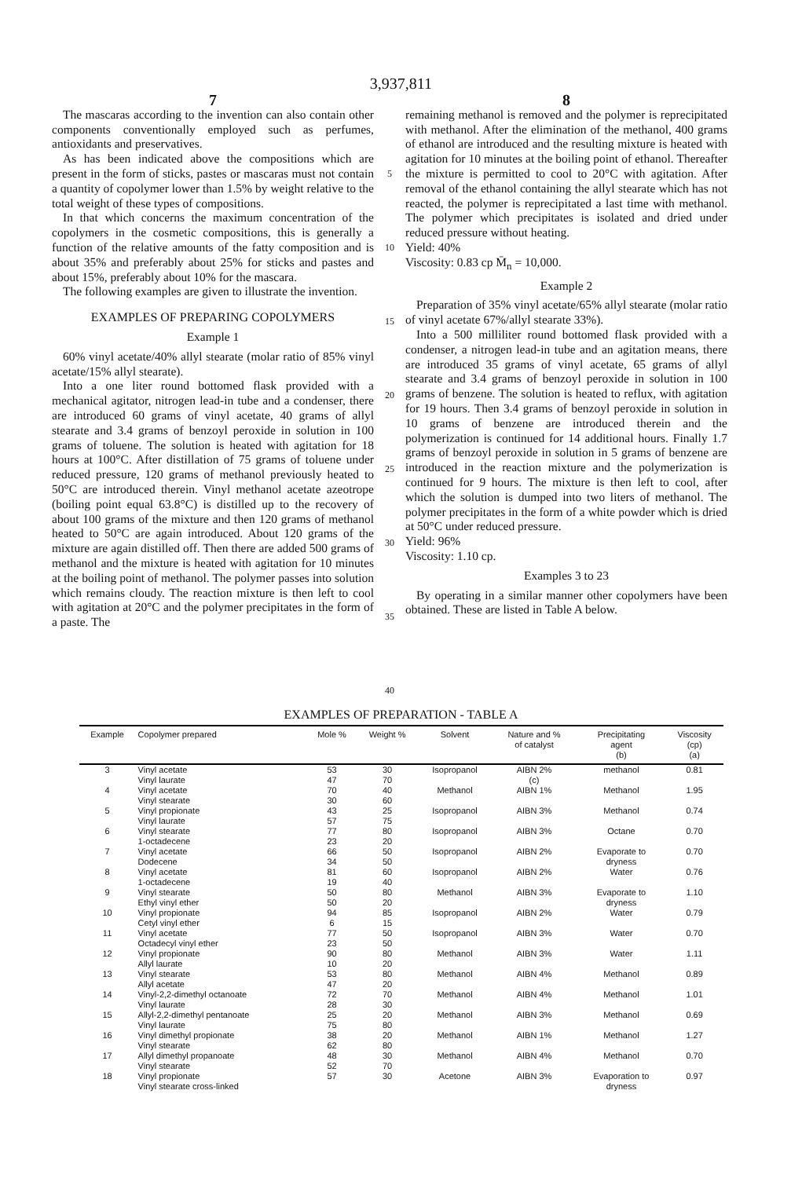3,937,811
7
The mascaras according to the invention can also contain other components conventionally employed such as perfumes, antioxidants and preservatives.
As has been indicated above the compositions which are present in the form of sticks, pastes or mascaras must not contain a quantity of copolymer lower than 1.5% by weight relative to the total weight of these types of compositions.
In that which concerns the maximum concentration of the copolymers in the cosmetic compositions, this is generally a function of the relative amounts of the fatty composition and is about 35% and preferably about 25% for sticks and pastes and about 15%, preferably about 10% for the mascara.
The following examples are given to illustrate the invention.
EXAMPLES OF PREPARING COPOLYMERS
Example 1
60% vinyl acetate/40% allyl stearate (molar ratio of 85% vinyl acetate/15% allyl stearate).
Into a one liter round bottomed flask provided with a mechanical agitator, nitrogen lead-in tube and a condenser, there are introduced 60 grams of vinyl acetate, 40 grams of allyl stearate and 3.4 grams of benzoyl peroxide in solution in 100 grams of toluene. The solution is heated with agitation for 18 hours at 100°C. After distillation of 75 grams of toluene under reduced pressure, 120 grams of methanol previously heated to 50°C are introduced therein. Vinyl methanol acetate azeotrope (boiling point equal 63.8°C) is distilled up to the recovery of about 100 grams of the mixture and then 120 grams of methanol heated to 50°C are again introduced. About 120 grams of the mixture are again distilled off. Then there are added 500 grams of methanol and the mixture is heated with agitation for 10 minutes at the boiling point of methanol. The polymer passes into solution which remains cloudy. The reaction mixture is then left to cool with agitation at 20°C and the polymer precipitates in the form of a paste. The
5
10
15
20
25
30
35
40
8
remaining methanol is removed and the polymer is reprecipitated with methanol. After the elimination of the methanol, 400 grams of ethanol are introduced and the resulting mixture is heated with agitation for 10 minutes at the boiling point of ethanol. Thereafter the mixture is permitted to cool to 20°C with agitation. After removal of the ethanol containing the allyl stearate which has not reacted, the polymer is reprecipitated a last time with methanol. The polymer which precipitates is isolated and dried under reduced pressure without heating.
Yield: 40%
Viscosity: 0.83 cp M̄<sub>n</sub> = 10,000.
Example 2
Preparation of 35% vinyl acetate/65% allyl stearate (molar ratio of vinyl acetate 67%/allyl stearate 33%).
Into a 500 milliliter round bottomed flask provided with a condenser, a nitrogen lead-in tube and an agitation means, there are introduced 35 grams of vinyl acetate, 65 grams of allyl stearate and 3.4 grams of benzoyl peroxide in solution in 100 grams of benzene. The solution is heated to reflux, with agitation for 19 hours. Then 3.4 grams of benzoyl peroxide in solution in 10 grams of benzene are introduced therein and the polymerization is continued for 14 additional hours. Finally 1.7 grams of benzoyl peroxide in solution in 5 grams of benzene are introduced in the reaction mixture and the polymerization is continued for 9 hours. The mixture is then left to cool, after which the solution is dumped into two liters of methanol. The polymer precipitates in the form of a white powder which is dried at 50°C under reduced pressure.
Yield: 96%
Viscosity: 1.10 cp.
Examples 3 to 23
By operating in a similar manner other copolymers have been obtained. These are listed in Table A below.
EXAMPLES OF PREPARATION - TABLE A
| Example | Copolymer prepared | Mole % | Weight % | Solvent | Nature and % of catalyst | Precipitating agent (b) | Viscosity (cp) (a) |
| --- | --- | --- | --- | --- | --- | --- | --- |
| 3 | Vinyl acetate Vinyl laurate | 53 47 | 30 70 | Isopropanol | AIBN 2% (c) | methanol | 0.81 |
| 4 | Vinyl acetate Vinyl stearate | 70 30 | 40 60 | Methanol | AIBN 1% | Methanol | 1.95 |
| 5 | Vinyl propionate Vinyl laurate | 43 57 | 25 75 | Isopropanol | AIBN 3% | Methanol | 0.74 |
| 6 | Vinyl stearate 1-octadecene | 77 23 | 80 20 | Isopropanol | AIBN 3% | Octane | 0.70 |
| 7 | Vinyl acetate Dodecene | 66 34 | 50 50 | Isopropanol | AIBN 2% | Evaporate to dryness | 0.70 |
| 8 | Vinyl acetate 1-octadecene | 81 19 | 60 40 | Isopropanol | AIBN 2% | Water | 0.76 |
| 9 | Vinyl stearate Ethyl vinyl ether | 50 50 | 80 20 | Methanol | AIBN 3% | Evaporate to dryness | 1.10 |
| 10 | Vinyl propionate Cetyl vinyl ether | 94 6 | 85 15 | Isopropanol | AIBN 2% | Water | 0.79 |
| 11 | Vinyl acetate Octadecyl vinyl ether | 77 23 | 50 50 | Isopropanol | AIBN 3% | Water | 0.70 |
| 12 | Vinyl propionate Allyl laurate | 90 10 | 80 20 | Methanol | AIBN 3% | Water | 1.11 |
| 13 | Vinyl stearate Allyl acetate | 53 47 | 80 20 | Methanol | AIBN 4% | Methanol | 0.89 |
| 14 | Vinyl-2,2-dimethyl octanoate Vinyl laurate | 72 28 | 70 30 | Methanol | AIBN 4% | Methanol | 1.01 |
| 15 | Allyl-2,2-dimethyl pentanoate Vinyl laurate | 25 75 | 20 80 | Methanol | AIBN 3% | Methanol | 0.69 |
| 16 | Vinyl dimethyl propionate Vinyl stearate | 38 62 | 20 80 | Methanol | AIBN 1% | Methanol | 1.27 |
| 17 | Allyl dimethyl propanoate Vinyl stearate | 48 52 | 30 70 | Methanol | AIBN 4% | Methanol | 0.70 |
| 18 | Vinyl propionate Vinyl stearate cross-linked | 57 | 30 | Acetone | AIBN 3% | Evaporation to dryness | 0.97 |